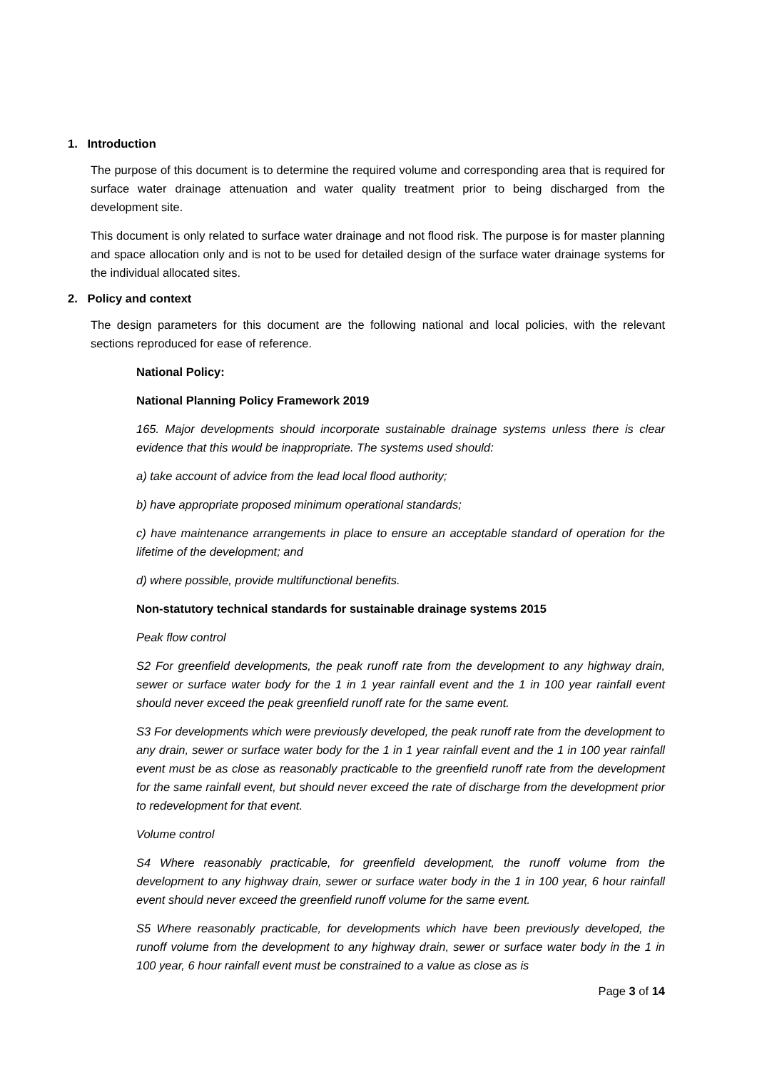1. Introduction
The purpose of this document is to determine the required volume and corresponding area that is required for surface water drainage attenuation and water quality treatment prior to being discharged from the development site.
This document is only related to surface water drainage and not flood risk. The purpose is for master planning and space allocation only and is not to be used for detailed design of the surface water drainage systems for the individual allocated sites.
2. Policy and context
The design parameters for this document are the following national and local policies, with the relevant sections reproduced for ease of reference.
National Policy:
National Planning Policy Framework 2019
165. Major developments should incorporate sustainable drainage systems unless there is clear evidence that this would be inappropriate. The systems used should:
a) take account of advice from the lead local flood authority;
b) have appropriate proposed minimum operational standards;
c) have maintenance arrangements in place to ensure an acceptable standard of operation for the lifetime of the development; and
d) where possible, provide multifunctional benefits.
Non-statutory technical standards for sustainable drainage systems 2015
Peak flow control
S2 For greenfield developments, the peak runoff rate from the development to any highway drain, sewer or surface water body for the 1 in 1 year rainfall event and the 1 in 100 year rainfall event should never exceed the peak greenfield runoff rate for the same event.
S3 For developments which were previously developed, the peak runoff rate from the development to any drain, sewer or surface water body for the 1 in 1 year rainfall event and the 1 in 100 year rainfall event must be as close as reasonably practicable to the greenfield runoff rate from the development for the same rainfall event, but should never exceed the rate of discharge from the development prior to redevelopment for that event.
Volume control
S4 Where reasonably practicable, for greenfield development, the runoff volume from the development to any highway drain, sewer or surface water body in the 1 in 100 year, 6 hour rainfall event should never exceed the greenfield runoff volume for the same event.
S5 Where reasonably practicable, for developments which have been previously developed, the runoff volume from the development to any highway drain, sewer or surface water body in the 1 in 100 year, 6 hour rainfall event must be constrained to a value as close as is
Page 3 of 14